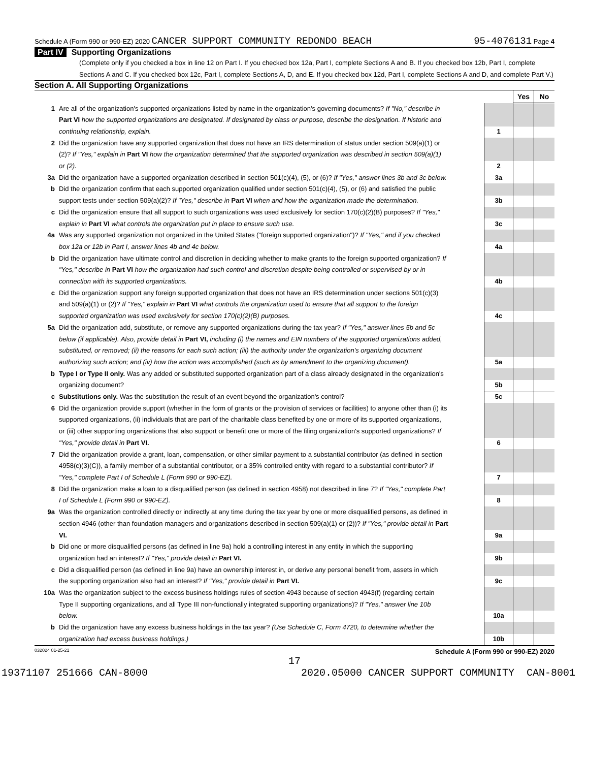Schedule A (Form 990 or 990-EZ) 2020 CANCER SUPPORT COMMUNITY REDONDO BEACH 95-4076131 Page 4
Part IV Supporting Organizations
(Complete only if you checked a box in line 12 on Part I. If you checked box 12a, Part I, complete Sections A and B. If you checked box 12b, Part I, complete Sections A and C. If you checked box 12c, Part I, complete Sections A, D, and E. If you checked box 12d, Part I, complete Sections A and D, and complete Part V.)
Section A. All Supporting Organizations
| | | | Yes | No |
| 1 | Are all of the organization's supported organizations listed by name in the organization's governing documents? If "No," describe in Part VI how the supported organizations are designated. If designated by class or purpose, describe the designation. If historic and continuing relationship, explain. | 1 | | |
| 2 | Did the organization have any supported organization that does not have an IRS determination of status under section 509(a)(1) or (2)? If "Yes," explain in Part VI how the organization determined that the supported organization was described in section 509(a)(1) or (2). | 2 | | |
| 3a | Did the organization have a supported organization described in section 501(c)(4), (5), or (6)? If "Yes," answer lines 3b and 3c below. | 3a | | |
| b | Did the organization confirm that each supported organization qualified under section 501(c)(4), (5), or (6) and satisfied the public support tests under section 509(a)(2)? If "Yes," describe in Part VI when and how the organization made the determination. | 3b | | |
| c | Did the organization ensure that all support to such organizations was used exclusively for section 170(c)(2)(B) purposes? If "Yes," explain in Part VI what controls the organization put in place to ensure such use. | 3c | | |
| 4a | Was any supported organization not organized in the United States ("foreign supported organization")? If "Yes," and if you checked box 12a or 12b in Part I, answer lines 4b and 4c below. | 4a | | |
| b | Did the organization have ultimate control and discretion in deciding whether to make grants to the foreign supported organization? If "Yes," describe in Part VI how the organization had such control and discretion despite being controlled or supervised by or in connection with its supported organizations. | 4b | | |
| c | Did the organization support any foreign supported organization that does not have an IRS determination under sections 501(c)(3) and 509(a)(1) or (2)? If "Yes," explain in Part VI what controls the organization used to ensure that all support to the foreign supported organization was used exclusively for section 170(c)(2)(B) purposes. | 4c | | |
| 5a | Did the organization add, substitute, or remove any supported organizations during the tax year? If "Yes," answer lines 5b and 5c below (if applicable). Also, provide detail in Part VI, including (i) the names and EIN numbers of the supported organizations added, substituted, or removed; (ii) the reasons for each such action; (iii) the authority under the organization's organizing document authorizing such action; and (iv) how the action was accomplished (such as by amendment to the organizing document). | 5a | | |
| b | Type I or Type II only. Was any added or substituted supported organization part of a class already designated in the organization's organizing document? | 5b | | |
| c | Substitutions only. Was the substitution the result of an event beyond the organization's control? | 5c | | |
| 6 | Did the organization provide support (whether in the form of grants or the provision of services or facilities) to anyone other than (i) its supported organizations, (ii) individuals that are part of the charitable class benefited by one or more of its supported organizations, or (iii) other supporting organizations that also support or benefit one or more of the filing organization's supported organizations? If "Yes," provide detail in Part VI. | 6 | | |
| 7 | Did the organization provide a grant, loan, compensation, or other similar payment to a substantial contributor (as defined in section 4958(c)(3)(C)), a family member of a substantial contributor, or a 35% controlled entity with regard to a substantial contributor? If "Yes," complete Part I of Schedule L (Form 990 or 990-EZ). | 7 | | |
| 8 | Did the organization make a loan to a disqualified person (as defined in section 4958) not described in line 7? If "Yes," complete Part I of Schedule L (Form 990 or 990-EZ). | 8 | | |
| 9a | Was the organization controlled directly or indirectly at any time during the tax year by one or more disqualified persons, as defined in section 4946 (other than foundation managers and organizations described in section 509(a)(1) or (2))? If "Yes," provide detail in Part VI. | 9a | | |
| b | Did one or more disqualified persons (as defined in line 9a) hold a controlling interest in any entity in which the supporting organization had an interest? If "Yes," provide detail in Part VI. | 9b | | |
| c | Did a disqualified person (as defined in line 9a) have an ownership interest in, or derive any personal benefit from, assets in which the supporting organization also had an interest? If "Yes," provide detail in Part VI. | 9c | | |
| 10a | Was the organization subject to the excess business holdings rules of section 4943 because of section 4943(f) (regarding certain Type II supporting organizations, and all Type III non-functionally integrated supporting organizations)? If "Yes," answer line 10b below. | 10a | | |
| b | Did the organization have any excess business holdings in the tax year? (Use Schedule C, Form 4720, to determine whether the organization had excess business holdings.) | 10b | | |
032024 01-25-21 Schedule A (Form 990 or 990-EZ) 2020
17
19371107 251666 CAN-8000 2020.05000 CANCER SUPPORT COMMUNITY CAN-8001